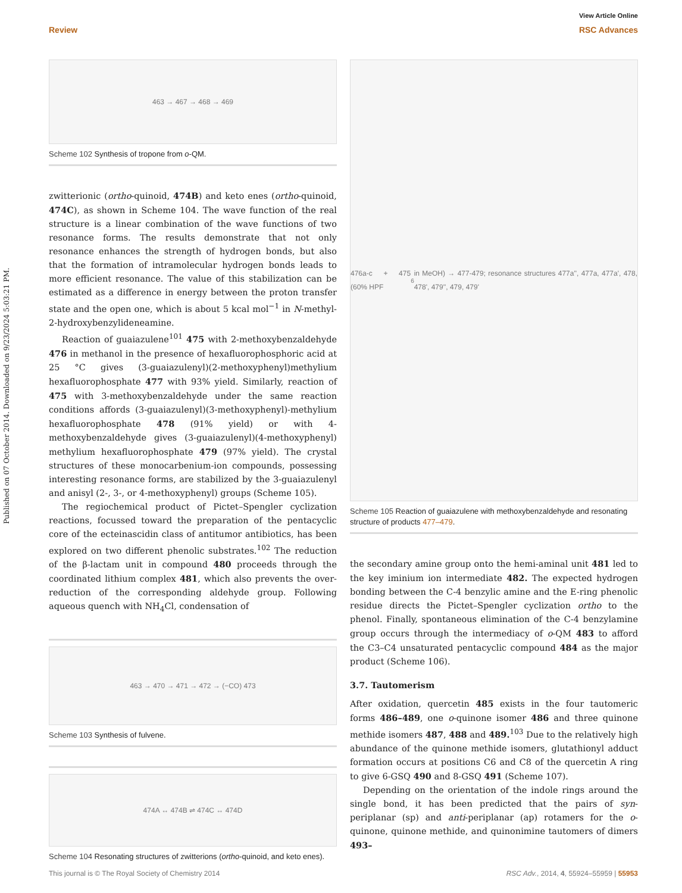View Article Online
Review RSC Advances
Published on 07 October 2014. Downloaded on 9/23/2024 5:03:21 PM.
463 → 467 → 468 → 469
Scheme 102 Synthesis of tropone from o-QM.
zwitterionic (ortho-quinoid, 474B) and keto enes (ortho-quinoid, 474C), as shown in Scheme 104. The wave function of the real structure is a linear combination of the wave functions of two resonance forms. The results demonstrate that not only resonance enhances the strength of hydrogen bonds, but also that the formation of intramolecular hydrogen bonds leads to more efficient resonance. The value of this stabilization can be estimated as a difference in energy between the proton transfer state and the open one, which is about 5 kcal mol<sup>−1</sup> in N-methyl-2-hydroxybenzylideneamine.
Reaction of guaiazulene<sup>101</sup> 475 with 2-methoxybenzaldehyde 476 in methanol in the presence of hexafluorophosphoric acid at 25 °C gives (3-guaiazulenyl)(2-methoxyphenyl)methylium hexafluorophosphate 477 with 93% yield. Similarly, reaction of 475 with 3-methoxybenzaldehyde under the same reaction conditions affords (3-guaiazulenyl)(3-methoxyphenyl)-methylium hexafluorophosphate 478 (91% yield) or with 4-methoxybenzaldehyde gives (3-guaiazulenyl)(4-methoxyphenyl) methylium hexafluorophosphate 479 (97% yield). The crystal structures of these monocarbenium-ion compounds, possessing interesting resonance forms, are stabilized by the 3-guaiazulenyl and anisyl (2-, 3-, or 4-methoxyphenyl) groups (Scheme 105).
The regiochemical product of Pictet–Spengler cyclization reactions, focussed toward the preparation of the pentacyclic core of the ecteinascidin class of antitumor antibiotics, has been explored on two different phenolic substrates.<sup>102</sup> The reduction of the β-lactam unit in compound 480 proceeds through the coordinated lithium complex 481, which also prevents the over-reduction of the corresponding aldehyde group. Following aqueous quench with NH<sub>4</sub>Cl, condensation of
463 → 470 → 471 → 472 → (−CO) 473
Scheme 103 Synthesis of fulvene.
474A ↔ 474B ⇌ 474C ↔ 474D
Scheme 104 Resonating structures of zwitterions (ortho-quinoid, and keto enes).
476a-c + 475 (60% HPF<sub>6</sub> in MeOH) → 477-479; resonance structures 477a'', 477a, 477a', 478, 478', 479'', 479, 479'
Scheme 105 Reaction of guaiazulene with methoxybenzaldehyde and resonating structure of products 477–479.
the secondary amine group onto the hemi-aminal unit 481 led to the key iminium ion intermediate 482. The expected hydrogen bonding between the C-4 benzylic amine and the E-ring phenolic residue directs the Pictet–Spengler cyclization ortho to the phenol. Finally, spontaneous elimination of the C-4 benzylamine group occurs through the intermediacy of o-QM 483 to afford the C3–C4 unsaturated pentacyclic compound 484 as the major product (Scheme 106).
3.7. Tautomerism
After oxidation, quercetin 485 exists in the four tautomeric forms 486–489, one o-quinone isomer 486 and three quinone methide isomers 487, 488 and 489.<sup>103</sup> Due to the relatively high abundance of the quinone methide isomers, glutathionyl adduct formation occurs at positions C6 and C8 of the quercetin A ring to give 6-GSQ 490 and 8-GSQ 491 (Scheme 107).
Depending on the orientation of the indole rings around the single bond, it has been predicted that the pairs of syn-periplanar (sp) and anti-periplanar (ap) rotamers for the o-quinone, quinone methide, and quinonimine tautomers of dimers 493–
This journal is © The Royal Society of Chemistry 2014 RSC Adv., 2014, 4, 55924–55959 | 55953